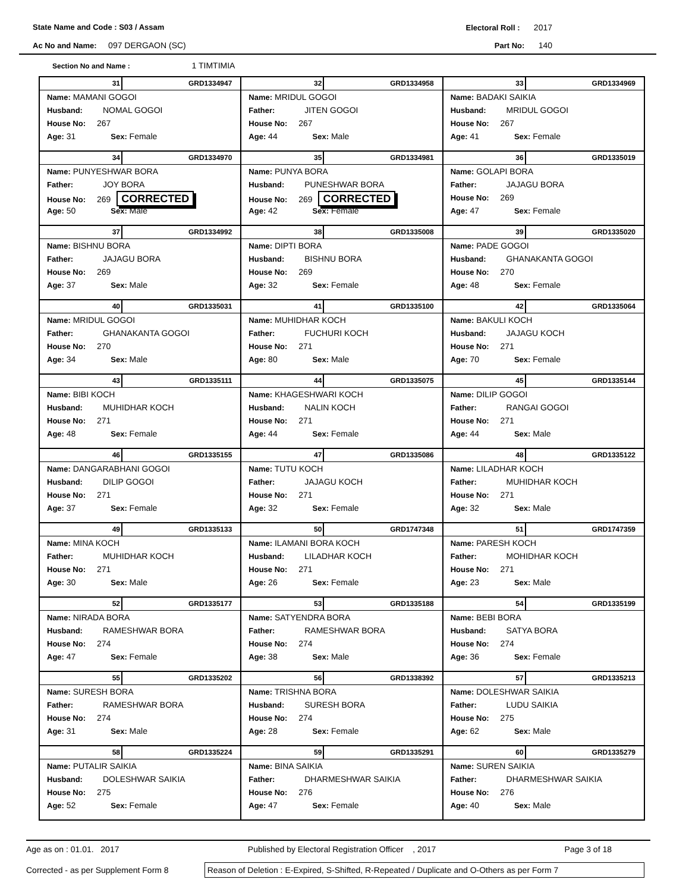State Name and Code : S03 / Assam Electoral Roll : 2017
Ac No and Name: 097 DERGAON (SC) Part No: 140
Section No and Name : 1 TIMTIMIA
| 31 GRD1334947 Name: MAMANI GOGOI Husband: NOMAL GOGOI House No: 267 Age: 31 Sex: Female | 32 GRD1334958 Name: MRIDUL GOGOI Father: JITEN GOGOI House No: 267 Age: 44 Sex: Male | 33 GRD1334969 Name: BADAKI SAIKIA Husband: MRIDUL GOGOI House No: 267 Age: 41 Sex: Female |
| 34 GRD1334970 Name: PUNYESHWAR BORA Father: JOY BORA House No: 269 CORRECTED Age: 50 Sex: Male | 35 GRD1334981 Name: PUNYA BORA Husband: PUNESHWAR BORA House No: 269 CORRECTED Age: 42 Sex: Female | 36 GRD1335019 Name: GOLAPI BORA Father: JAJAGU BORA House No: 269 Age: 47 Sex: Female |
| 37 GRD1334992 Name: BISHNU BORA Father: JAJAGU BORA House No: 269 Age: 37 Sex: Male | 38 GRD1335008 Name: DIPTI BORA Husband: BISHNU BORA House No: 269 Age: 32 Sex: Female | 39 GRD1335020 Name: PADE GOGOI Husband: GHANAKANTA GOGOI House No: 270 Age: 48 Sex: Female |
| 40 GRD1335031 Name: MRIDUL GOGOI Father: GHANAKANTA GOGOI House No: 270 Age: 34 Sex: Male | 41 GRD1335100 Name: MUHIDHAR KOCH Father: FUCHURI KOCH House No: 271 Age: 80 Sex: Male | 42 GRD1335064 Name: BAKULI KOCH Husband: JAJAGU KOCH House No: 271 Age: 70 Sex: Female |
| 43 GRD1335111 Name: BIBI KOCH Husband: MUHIDHAR KOCH House No: 271 Age: 48 Sex: Female | 44 GRD1335075 Name: KHAGESHWARI KOCH Husband: NALIN KOCH House No: 271 Age: 44 Sex: Female | 45 GRD1335144 Name: DILIP GOGOI Father: RANGAI GOGOI House No: 271 Age: 44 Sex: Male |
| 46 GRD1335155 Name: DANGARABHANI GOGOI Husband: DILIP GOGOI House No: 271 Age: 37 Sex: Female | 47 GRD1335086 Name: TUTU KOCH Father: JAJAGU KOCH House No: 271 Age: 32 Sex: Female | 48 GRD1335122 Name: LILADHAR KOCH Father: MUHIDHAR KOCH House No: 271 Age: 32 Sex: Male |
| 49 GRD1335133 Name: MINA KOCH Father: MUHIDHAR KOCH House No: 271 Age: 30 Sex: Male | 50 GRD1747348 Name: ILAMANI BORA KOCH Husband: LILADHAR KOCH House No: 271 Age: 26 Sex: Female | 51 GRD1747359 Name: PARESH KOCH Father: MOHIDHAR KOCH House No: 271 Age: 23 Sex: Male |
| 52 GRD1335177 Name: NIRADA BORA Husband: RAMESHWAR BORA House No: 274 Age: 47 Sex: Female | 53 GRD1335188 Name: SATYENDRA BORA Father: RAMESHWAR BORA House No: 274 Age: 38 Sex: Male | 54 GRD1335199 Name: BEBI BORA Husband: SATYA BORA House No: 274 Age: 36 Sex: Female |
| 55 GRD1335202 Name: SURESH BORA Father: RAMESHWAR BORA House No: 274 Age: 31 Sex: Male | 56 GRD1338392 Name: TRISHNA BORA Husband: SURESH BORA House No: 274 Age: 28 Sex: Female | 57 GRD1335213 Name: DOLESHWAR SAIKIA Father: LUDU SAIKIA House No: 275 Age: 62 Sex: Male |
| 58 GRD1335224 Name: PUTALIR SAIKIA Husband: DOLESHWAR SAIKIA House No: 275 Age: 52 Sex: Female | 59 GRD1335291 Name: BINA SAIKIA Father: DHARMESHWAR SAIKIA House No: 276 Age: 47 Sex: Female | 60 GRD1335279 Name: SUREN SAIKIA Father: DHARMESHWAR SAIKIA House No: 276 Age: 40 Sex: Male |
Age as on : 01.01. 2017 Published by Electoral Registration Officer , 2017 Page 3 of 18
Corrected - as per Supplement Form 8
Reason of Deletion : E-Expired, S-Shifted, R-Repeated / Duplicate and O-Others as per Form 7